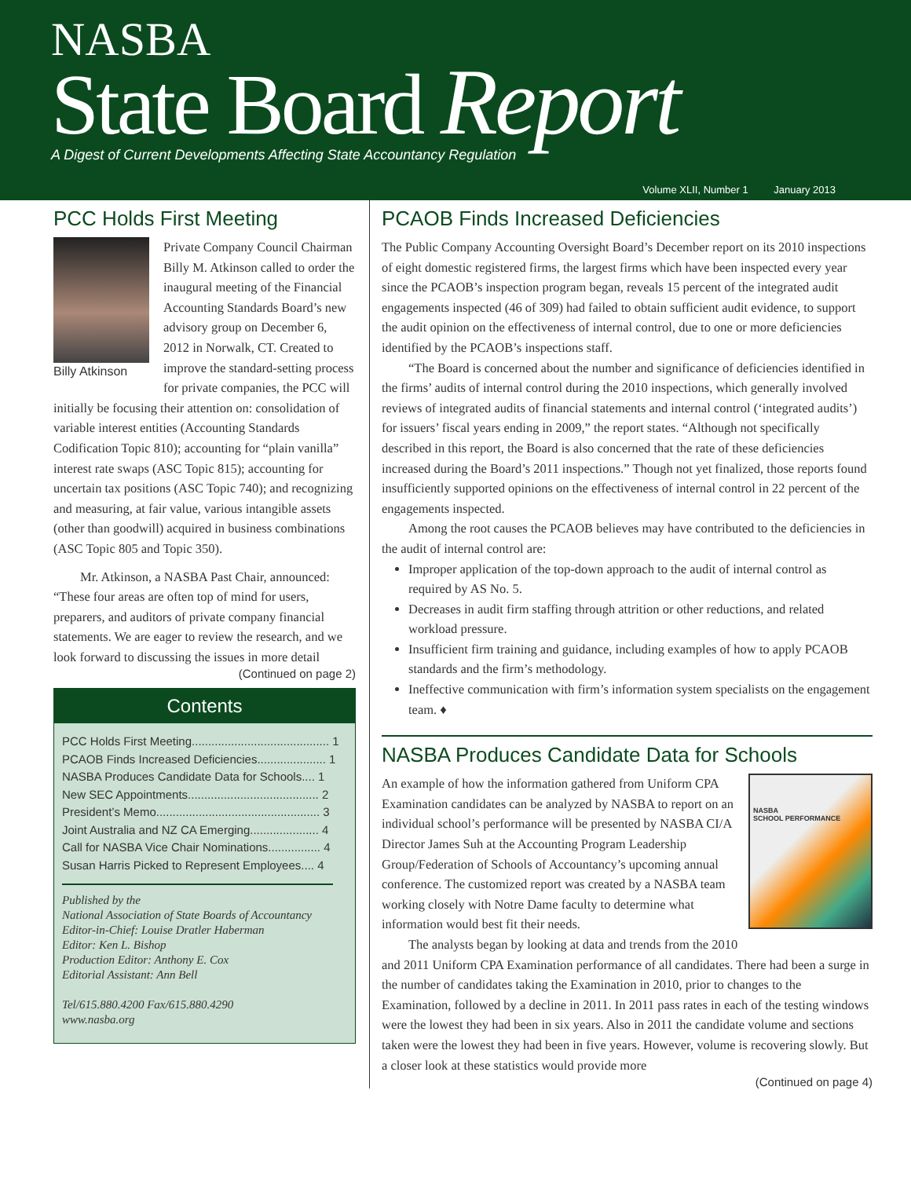NASBA
State Board Report
A Digest of Current Developments Affecting State Accountancy Regulation
Volume XLII, Number 1 January 2013
PCC Holds First Meeting
Billy Atkinson
Private Company Council Chairman Billy M. Atkinson called to order the inaugural meeting of the Financial Accounting Standards Board’s new advisory group on December 6, 2012 in Norwalk, CT. Created to improve the standard-setting process for private companies, the PCC will initially be focusing their attention on: consolidation of variable interest entities (Accounting Standards Codification Topic 810); accounting for “plain vanilla” interest rate swaps (ASC Topic 815); accounting for uncertain tax positions (ASC Topic 740); and recognizing and measuring, at fair value, various intangible assets (other than goodwill) acquired in business combinations (ASC Topic 805 and Topic 350).
Mr. Atkinson, a NASBA Past Chair, announced: “These four areas are often top of mind for users, preparers, and auditors of private company financial statements. We are eager to review the research, and we look forward to discussing the issues in more detail
(Continued on page 2)
Contents
PCC Holds First Meeting.......................................... 1
PCAOB Finds Increased Deficiencies..................... 1
NASBA Produces Candidate Data for Schools.... 1
New SEC Appointments........................................ 2
President’s Memo.................................................. 3
Joint Australia and NZ CA Emerging..................... 4
Call for NASBA Vice Chair Nominations................ 4
Susan Harris Picked to Represent Employees.... 4
Published by the
National Association of State Boards of Accountancy
Editor-in-Chief: Louise Dratler Haberman
Editor: Ken L. Bishop
Production Editor: Anthony E. Cox
Editorial Assistant: Ann Bell
Tel/615.880.4200 Fax/615.880.4290
www.nasba.org
PCAOB Finds Increased Deficiencies
The Public Company Accounting Oversight Board’s December report on its 2010 inspections of eight domestic registered firms, the largest firms which have been inspected every year since the PCAOB’s inspection program began, reveals 15 percent of the integrated audit engagements inspected (46 of 309) had failed to obtain sufficient audit evidence, to support the audit opinion on the effectiveness of internal control, due to one or more deficiencies identified by the PCAOB’s inspections staff.
“The Board is concerned about the number and significance of deficiencies identified in the firms’ audits of internal control during the 2010 inspections, which generally involved reviews of integrated audits of financial statements and internal control (‘integrated audits’) for issuers’ fiscal years ending in 2009,” the report states. “Although not specifically described in this report, the Board is also concerned that the rate of these deficiencies increased during the Board’s 2011 inspections.” Though not yet finalized, those reports found insufficiently supported opinions on the effectiveness of internal control in 22 percent of the engagements inspected.
Among the root causes the PCAOB believes may have contributed to the deficiencies in the audit of internal control are:
Improper application of the top-down approach to the audit of internal control as required by AS No. 5.
Decreases in audit firm staffing through attrition or other reductions, and related workload pressure.
Insufficient firm training and guidance, including examples of how to apply PCAOB standards and the firm’s methodology.
Ineffective communication with firm’s information system specialists on the engagement team. ♦
NASBA Produces Candidate Data for Schools
NASBA
SCHOOL PERFORMANCE
An example of how the information gathered from Uniform CPA Examination candidates can be analyzed by NASBA to report on an individual school’s performance will be presented by NASBA CI/A Director James Suh at the Accounting Program Leadership Group/Federation of Schools of Accountancy’s upcoming annual conference. The customized report was created by a NASBA team working closely with Notre Dame faculty to determine what information would best fit their needs.
The analysts began by looking at data and trends from the 2010 and 2011 Uniform CPA Examination performance of all candidates. There had been a surge in the number of candidates taking the Examination in 2010, prior to changes to the Examination, followed by a decline in 2011. In 2011 pass rates in each of the testing windows were the lowest they had been in six years. Also in 2011 the candidate volume and sections taken were the lowest they had been in five years. However, volume is recovering slowly. But a closer look at these statistics would provide more
(Continued on page 4)